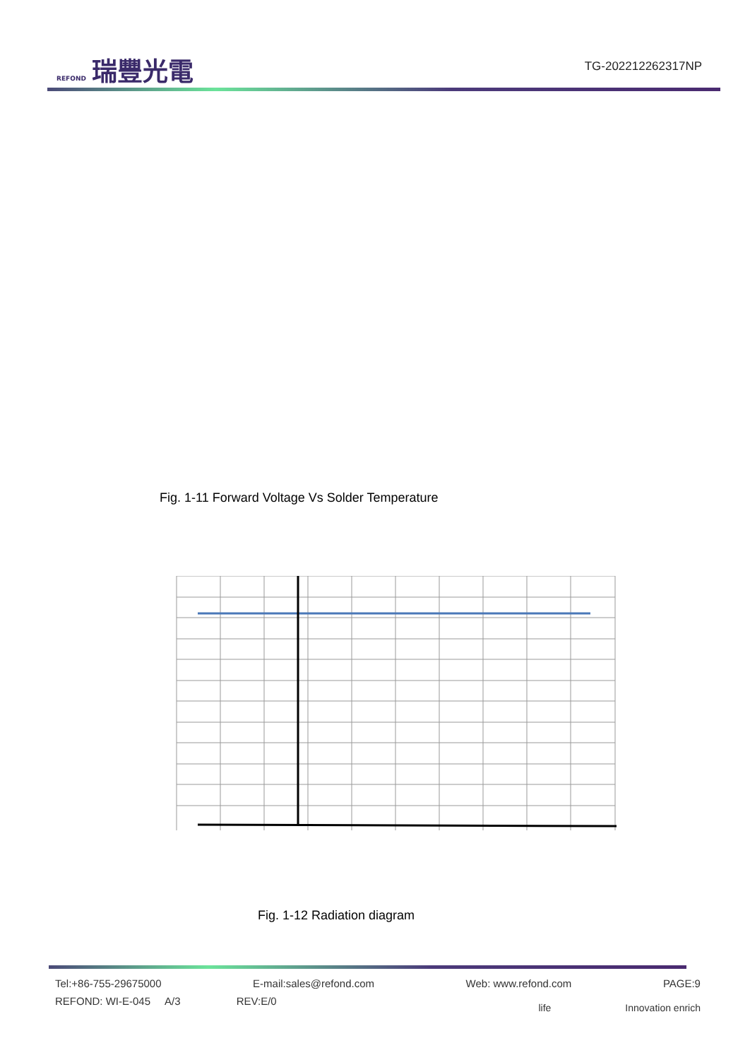REFOND 瑞豐光電
TG-202212262317NP
Fig. 1-11 Forward Voltage Vs Solder Temperature
Fig. 1-12 Radiation diagram
Tel:+86-755-29675000 E-mail:sales@refond.com Web: www.refond.com PAGE:9
REFOND: WI-E-045 A/3 REV:E/0 life Innovation enrich